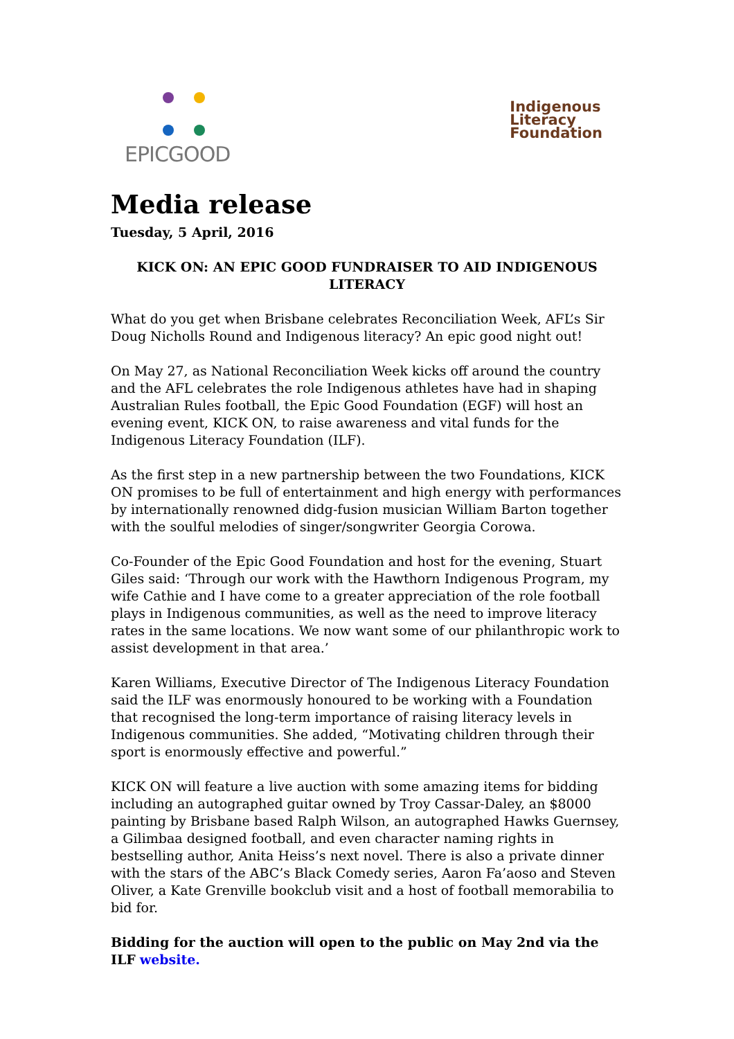EPICGOOD
Indigenous
Literacy
Foundation
Media release
Tuesday, 5 April, 2016
KICK ON: AN EPIC GOOD FUNDRAISER TO AID INDIGENOUS LITERACY
What do you get when Brisbane celebrates Reconciliation Week, AFL’s Sir Doug Nicholls Round and Indigenous literacy? An epic good night out!
On May 27, as National Reconciliation Week kicks off around the country and the AFL celebrates the role Indigenous athletes have had in shaping Australian Rules football, the Epic Good Foundation (EGF) will host an evening event, KICK ON, to raise awareness and vital funds for the Indigenous Literacy Foundation (ILF).
As the first step in a new partnership between the two Foundations, KICK ON promises to be full of entertainment and high energy with performances by internationally renowned didg-fusion musician William Barton together with the soulful melodies of singer/songwriter Georgia Corowa.
Co-Founder of the Epic Good Foundation and host for the evening, Stuart Giles said: ‘Through our work with the Hawthorn Indigenous Program, my wife Cathie and I have come to a greater appreciation of the role football plays in Indigenous communities, as well as the need to improve literacy rates in the same locations. We now want some of our philanthropic work to assist development in that area.’
Karen Williams, Executive Director of The Indigenous Literacy Foundation said the ILF was enormously honoured to be working with a Foundation that recognised the long-term importance of raising literacy levels in Indigenous communities. She added, “Motivating children through their sport is enormously effective and powerful.”
KICK ON will feature a live auction with some amazing items for bidding including an autographed guitar owned by Troy Cassar-Daley, an $8000 painting by Brisbane based Ralph Wilson, an autographed Hawks Guernsey, a Gilimbaa designed football, and even character naming rights in bestselling author, Anita Heiss’s next novel. There is also a private dinner with the stars of the ABC’s Black Comedy series, Aaron Fa’aoso and Steven Oliver, a Kate Grenville bookclub visit and a host of football memorabilia to bid for.
Bidding for the auction will open to the public on May 2nd via the ILF website.